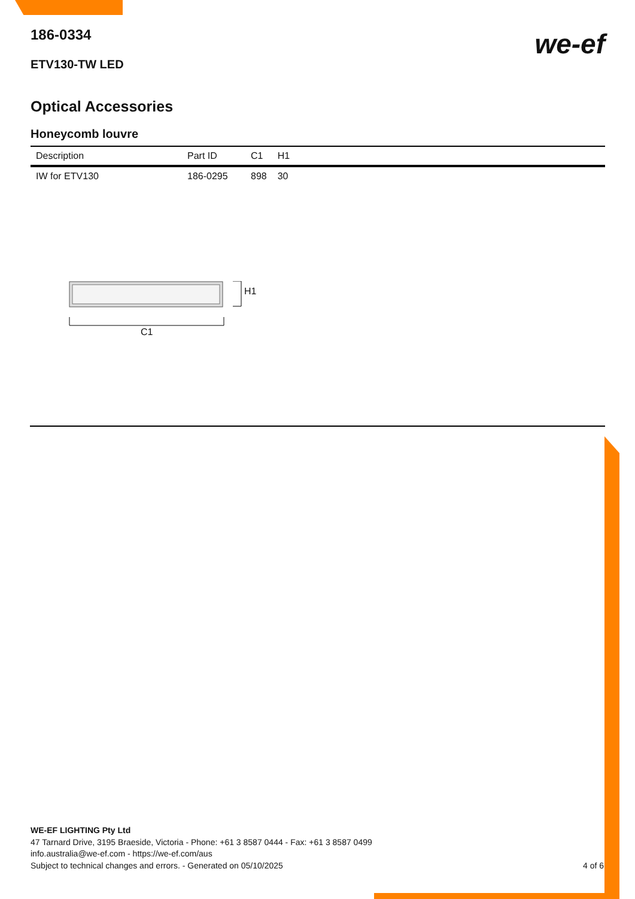we-ef
186-0334
ETV130-TW LED
Optical Accessories
Honeycomb louvre
| Description | Part ID | C1 | H1 |
| --- | --- | --- | --- |
| IW for ETV130 | 186-0295 | 898 | 30 |
H1
C1
WE-EF LIGHTING Pty Ltd
47 Tarnard Drive, 3195 Braeside, Victoria - Phone: +61 3 8587 0444 - Fax: +61 3 8587 0499
info.australia@we-ef.com - https://we-ef.com/aus
Subject to technical changes and errors. - Generated on 05/10/2025 4 of 6